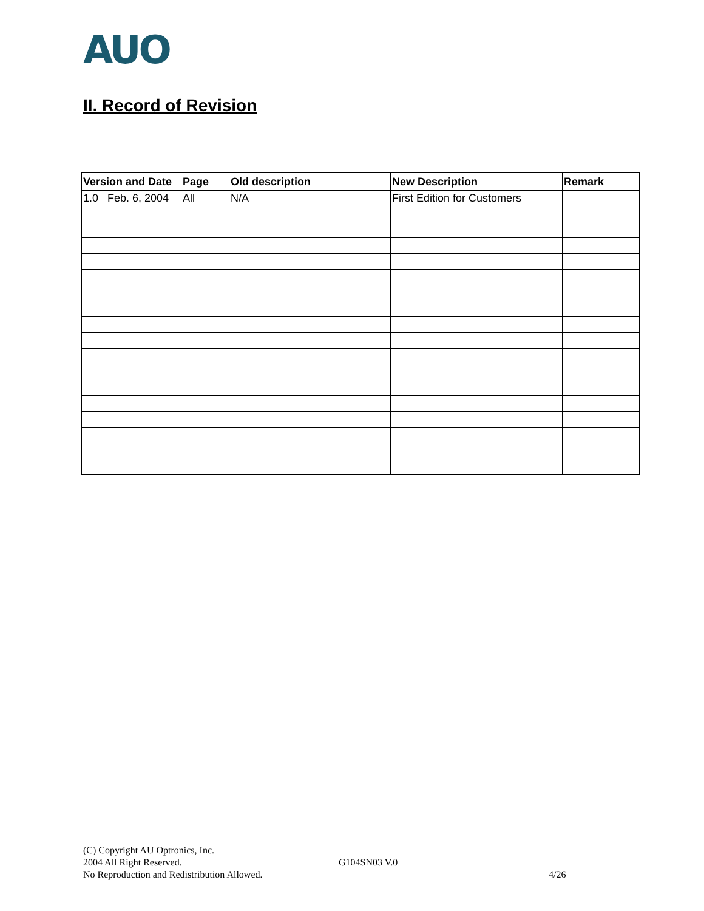AUO
II. Record of Revision
| Version and Date | Page | Old description | New Description | Remark |
| --- | --- | --- | --- | --- |
| 1.0 Feb. 6, 2004 | All | N/A | First Edition for Customers | |
(C) Copyright AU Optronics, Inc.
2004 All Right Reserved. G104SN03 V.0
No Reproduction and Redistribution Allowed. 4/26